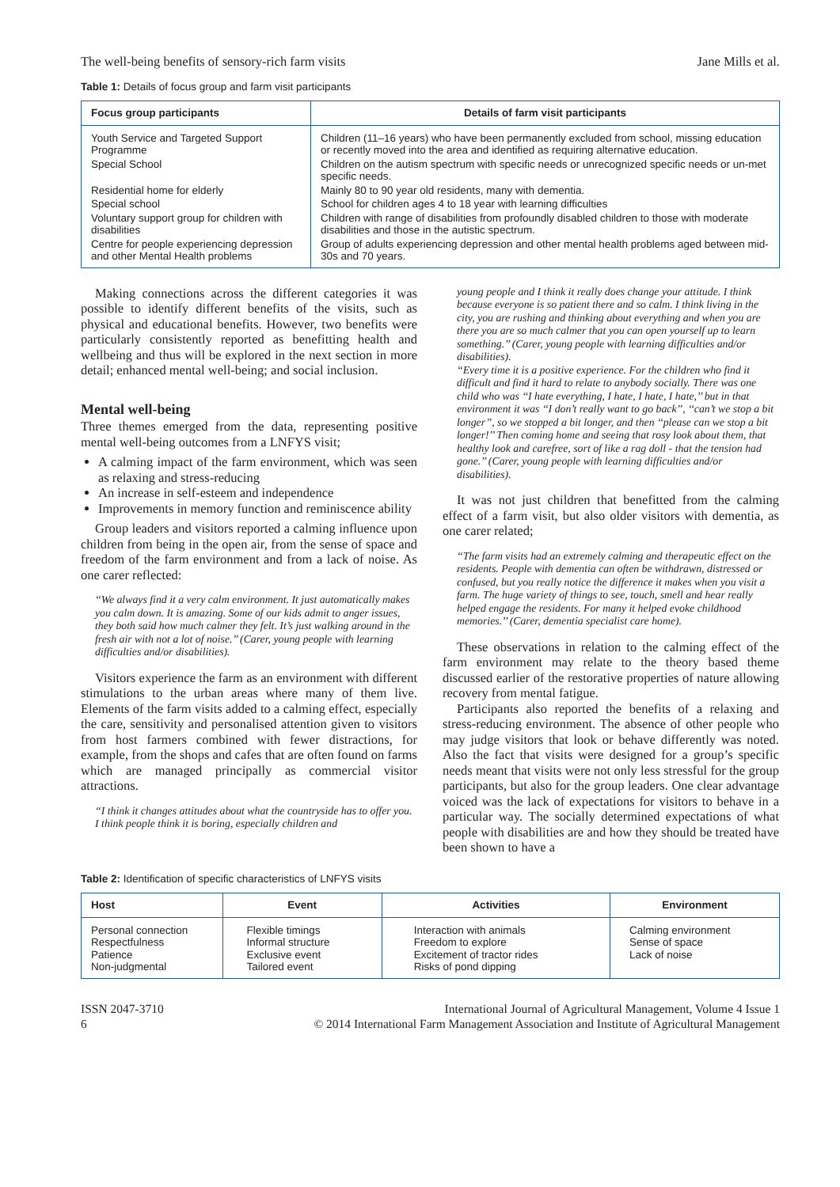The well-being benefits of sensory-rich farm visits Jane Mills et al.
Table 1: Details of focus group and farm visit participants
| Focus group participants | Details of farm visit participants |
| --- | --- |
| Youth Service and Targeted Support Programme | Children (11–16 years) who have been permanently excluded from school, missing education or recently moved into the area and identified as requiring alternative education. |
| Special School | Children on the autism spectrum with specific needs or unrecognized specific needs or un-met specific needs. |
| Residential home for elderly | Mainly 80 to 90 year old residents, many with dementia. |
| Special school | School for children ages 4 to 18 year with learning difficulties |
| Voluntary support group for children with disabilities | Children with range of disabilities from profoundly disabled children to those with moderate disabilities and those in the autistic spectrum. |
| Centre for people experiencing depression and other Mental Health problems | Group of adults experiencing depression and other mental health problems aged between mid-30s and 70 years. |
Making connections across the different categories it was possible to identify different benefits of the visits, such as physical and educational benefits. However, two benefits were particularly consistently reported as benefitting health and wellbeing and thus will be explored in the next section in more detail; enhanced mental well-being; and social inclusion.
Mental well-being
Three themes emerged from the data, representing positive mental well-being outcomes from a LNFYS visit;
A calming impact of the farm environment, which was seen as relaxing and stress-reducing
An increase in self-esteem and independence
Improvements in memory function and reminiscence ability
Group leaders and visitors reported a calming influence upon children from being in the open air, from the sense of space and freedom of the farm environment and from a lack of noise. As one carer reflected:
‘‘We always find it a very calm environment. It just automatically makes you calm down. It is amazing. Some of our kids admit to anger issues, they both said how much calmer they felt. It’s just walking around in the fresh air with not a lot of noise.’’ (Carer, young people with learning difficulties and/or disabilities).
Visitors experience the farm as an environment with different stimulations to the urban areas where many of them live. Elements of the farm visits added to a calming effect, especially the care, sensitivity and personalised attention given to visitors from host farmers combined with fewer distractions, for example, from the shops and cafes that are often found on farms which are managed principally as commercial visitor attractions.
‘‘I think it changes attitudes about what the countryside has to offer you. I think people think it is boring, especially children and
young people and I think it really does change your attitude. I think because everyone is so patient there and so calm. I think living in the city, you are rushing and thinking about everything and when you are there you are so much calmer that you can open yourself up to learn something.’’ (Carer, young people with learning difficulties and/or disabilities).
‘‘Every time it is a positive experience. For the children who find it difficult and find it hard to relate to anybody socially. There was one child who was ‘‘I hate everything, I hate, I hate, I hate,’’ but in that environment it was ‘‘I don’t really want to go back’’, ‘‘can’t we stop a bit longer’’, so we stopped a bit longer, and then ‘‘please can we stop a bit longer!’’ Then coming home and seeing that rosy look about them, that healthy look and carefree, sort of like a rag doll - that the tension had gone.’’ (Carer, young people with learning difficulties and/or disabilities).
It was not just children that benefitted from the calming effect of a farm visit, but also older visitors with dementia, as one carer related;
‘‘The farm visits had an extremely calming and therapeutic effect on the residents. People with dementia can often be withdrawn, distressed or confused, but you really notice the difference it makes when you visit a farm. The huge variety of things to see, touch, smell and hear really helped engage the residents. For many it helped evoke childhood memories.’’ (Carer, dementia specialist care home).
These observations in relation to the calming effect of the farm environment may relate to the theory based theme discussed earlier of the restorative properties of nature allowing recovery from mental fatigue.
Participants also reported the benefits of a relaxing and stress-reducing environment. The absence of other people who may judge visitors that look or behave differently was noted. Also the fact that visits were designed for a group’s specific needs meant that visits were not only less stressful for the group participants, but also for the group leaders. One clear advantage voiced was the lack of expectations for visitors to behave in a particular way. The socially determined expectations of what people with disabilities are and how they should be treated have been shown to have a
Table 2: Identification of specific characteristics of LNFYS visits
| Host | Event | Activities | Environment |
| --- | --- | --- | --- |
| Personal connection Respectfulness Patience Non-judgmental | Flexible timings Informal structure Exclusive event Tailored event | Interaction with animals Freedom to explore Excitement of tractor rides Risks of pond dipping | Calming environment Sense of space Lack of noise |
ISSN 2047-3710
6 International Journal of Agricultural Management, Volume 4 Issue 1
© 2014 International Farm Management Association and Institute of Agricultural Management